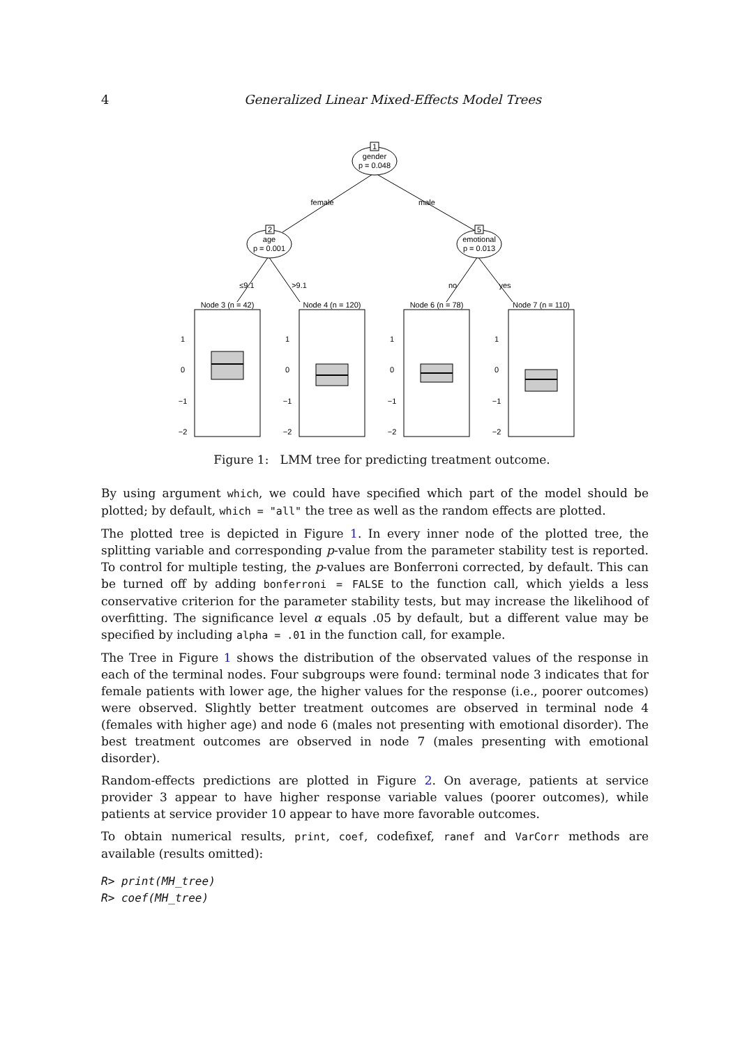4 Generalized Linear Mixed-Effects Model Trees
1
gender
p = 0.048
2
age
p = 0.001
5
emotional
p = 0.013
female
male
≤9.1
>9.1
no
yes
Node 3 (n = 42)
Node 4 (n = 120)
Node 6 (n = 78)
Node 7 (n = 110)
1
0
−1
−2
1
0
−1
−2
1
0
−1
−2
1
0
−1
−2
Figure 1: LMM tree for predicting treatment outcome.
By using argument which, we could have specified which part of the model should be plotted; by default, which = "all" the tree as well as the random effects are plotted.
The plotted tree is depicted in Figure 1. In every inner node of the plotted tree, the splitting variable and corresponding p-value from the parameter stability test is reported. To control for multiple testing, the p-values are Bonferroni corrected, by default. This can be turned off by adding bonferroni = FALSE to the function call, which yields a less conservative criterion for the parameter stability tests, but may increase the likelihood of overfitting. The significance level α equals .05 by default, but a different value may be specified by including alpha = .01 in the function call, for example.
The Tree in Figure 1 shows the distribution of the observated values of the response in each of the terminal nodes. Four subgroups were found: terminal node 3 indicates that for female patients with lower age, the higher values for the response (i.e., poorer outcomes) were observed. Slightly better treatment outcomes are observed in terminal node 4 (females with higher age) and node 6 (males not presenting with emotional disorder). The best treatment outcomes are observed in node 7 (males presenting with emotional disorder).
Random-effects predictions are plotted in Figure 2. On average, patients at service provider 3 appear to have higher response variable values (poorer outcomes), while patients at service provider 10 appear to have more favorable outcomes.
To obtain numerical results, print, coef, codefixef, ranef and VarCorr methods are available (results omitted):
R> print(MH_tree)
R> coef(MH_tree)